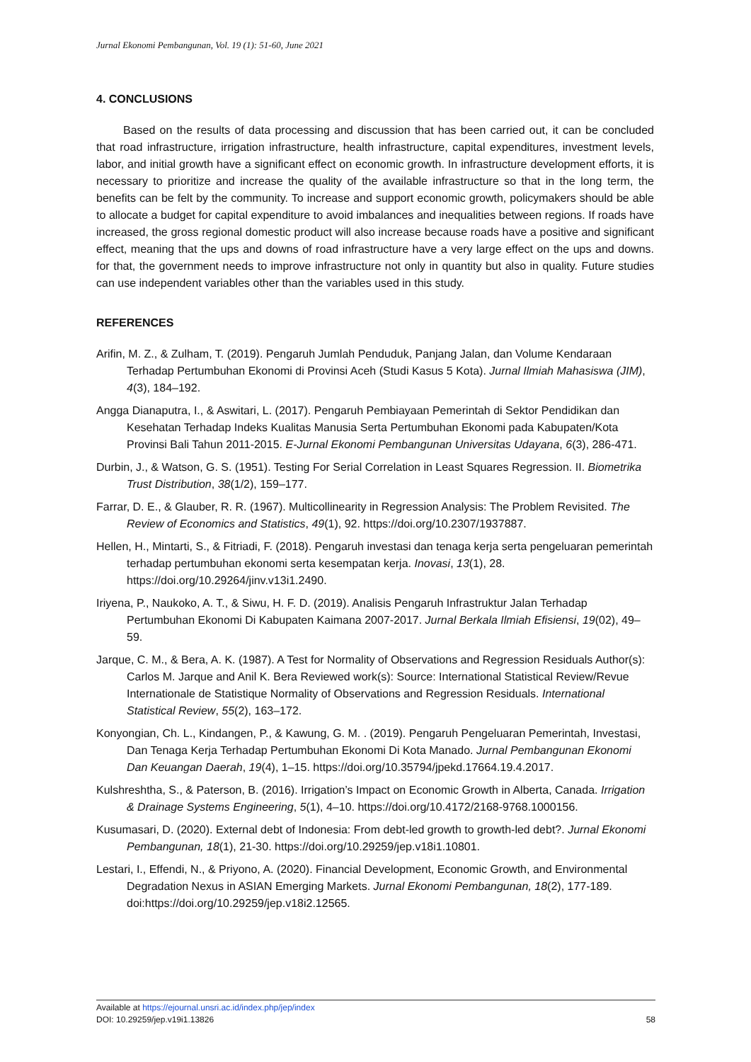Jurnal Ekonomi Pembangunan, Vol. 19 (1): 51-60, June 2021
4. CONCLUSIONS
Based on the results of data processing and discussion that has been carried out, it can be concluded that road infrastructure, irrigation infrastructure, health infrastructure, capital expenditures, investment levels, labor, and initial growth have a significant effect on economic growth. In infrastructure development efforts, it is necessary to prioritize and increase the quality of the available infrastructure so that in the long term, the benefits can be felt by the community. To increase and support economic growth, policymakers should be able to allocate a budget for capital expenditure to avoid imbalances and inequalities between regions. If roads have increased, the gross regional domestic product will also increase because roads have a positive and significant effect, meaning that the ups and downs of road infrastructure have a very large effect on the ups and downs. for that, the government needs to improve infrastructure not only in quantity but also in quality. Future studies can use independent variables other than the variables used in this study.
REFERENCES
Arifin, M. Z., & Zulham, T. (2019). Pengaruh Jumlah Penduduk, Panjang Jalan, dan Volume Kendaraan Terhadap Pertumbuhan Ekonomi di Provinsi Aceh (Studi Kasus 5 Kota). Jurnal Ilmiah Mahasiswa (JIM), 4(3), 184–192.
Angga Dianaputra, I., & Aswitari, L. (2017). Pengaruh Pembiayaan Pemerintah di Sektor Pendidikan dan Kesehatan Terhadap Indeks Kualitas Manusia Serta Pertumbuhan Ekonomi pada Kabupaten/Kota Provinsi Bali Tahun 2011-2015. E-Jurnal Ekonomi Pembangunan Universitas Udayana, 6(3), 286-471.
Durbin, J., & Watson, G. S. (1951). Testing For Serial Correlation in Least Squares Regression. II. Biometrika Trust Distribution, 38(1/2), 159–177.
Farrar, D. E., & Glauber, R. R. (1967). Multicollinearity in Regression Analysis: The Problem Revisited. The Review of Economics and Statistics, 49(1), 92. https://doi.org/10.2307/1937887.
Hellen, H., Mintarti, S., & Fitriadi, F. (2018). Pengaruh investasi dan tenaga kerja serta pengeluaran pemerintah terhadap pertumbuhan ekonomi serta kesempatan kerja. Inovasi, 13(1), 28. https://doi.org/10.29264/jinv.v13i1.2490.
Iriyena, P., Naukoko, A. T., & Siwu, H. F. D. (2019). Analisis Pengaruh Infrastruktur Jalan Terhadap Pertumbuhan Ekonomi Di Kabupaten Kaimana 2007-2017. Jurnal Berkala Ilmiah Efisiensi, 19(02), 49–59.
Jarque, C. M., & Bera, A. K. (1987). A Test for Normality of Observations and Regression Residuals Author(s): Carlos M. Jarque and Anil K. Bera Reviewed work(s): Source: International Statistical Review/Revue Internationale de Statistique Normality of Observations and Regression Residuals. International Statistical Review, 55(2), 163–172.
Konyongian, Ch. L., Kindangen, P., & Kawung, G. M. . (2019). Pengaruh Pengeluaran Pemerintah, Investasi, Dan Tenaga Kerja Terhadap Pertumbuhan Ekonomi Di Kota Manado. Jurnal Pembangunan Ekonomi Dan Keuangan Daerah, 19(4), 1–15. https://doi.org/10.35794/jpekd.17664.19.4.2017.
Kulshreshtha, S., & Paterson, B. (2016). Irrigation’s Impact on Economic Growth in Alberta, Canada. Irrigation & Drainage Systems Engineering, 5(1), 4–10. https://doi.org/10.4172/2168-9768.1000156.
Kusumasari, D. (2020). External debt of Indonesia: From debt-led growth to growth-led debt?. Jurnal Ekonomi Pembangunan, 18(1), 21-30. https://doi.org/10.29259/jep.v18i1.10801.
Lestari, I., Effendi, N., & Priyono, A. (2020). Financial Development, Economic Growth, and Environmental Degradation Nexus in ASIAN Emerging Markets. Jurnal Ekonomi Pembangunan, 18(2), 177-189. doi:https://doi.org/10.29259/jep.v18i2.12565.
Available at https://ejournal.unsri.ac.id/index.php/jep/index
DOI: 10.29259/jep.v19i1.13826 58